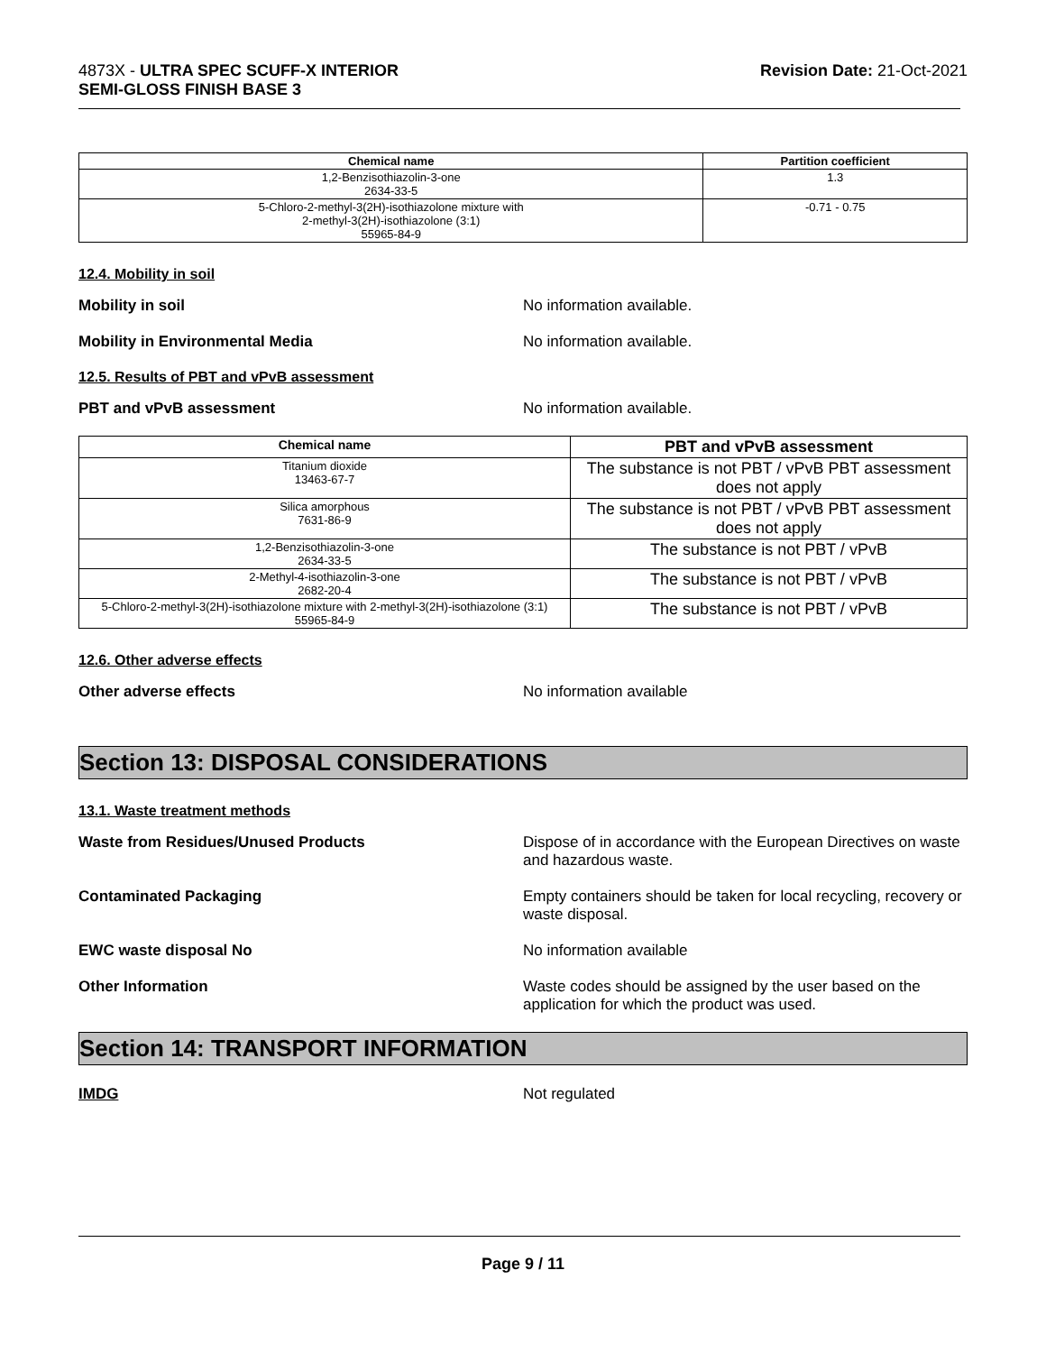4873X - ULTRA SPEC SCUFF-X INTERIOR
SEMI-GLOSS FINISH BASE 3
Revision Date: 21-Oct-2021
| Chemical name | Partition coefficient |
| --- | --- |
| 1,2-Benzisothiazolin-3-one 2634-33-5 | 1.3 |
| 5-Chloro-2-methyl-3(2H)-isothiazolone mixture with 2-methyl-3(2H)-isothiazolone (3:1) 55965-84-9 | -0.71 - 0.75 |
12.4. Mobility in soil
Mobility in soil No information available.
Mobility in Environmental Media No information available.
12.5. Results of PBT and vPvB assessment
PBT and vPvB assessment No information available.
| Chemical name | PBT and vPvB assessment |
| --- | --- |
| Titanium dioxide 13463-67-7 | The substance is not PBT / vPvB PBT assessment does not apply |
| Silica amorphous 7631-86-9 | The substance is not PBT / vPvB PBT assessment does not apply |
| 1,2-Benzisothiazolin-3-one 2634-33-5 | The substance is not PBT / vPvB |
| 2-Methyl-4-isothiazolin-3-one 2682-20-4 | The substance is not PBT / vPvB |
| 5-Chloro-2-methyl-3(2H)-isothiazolone mixture with 2-methyl-3(2H)-isothiazolone (3:1) 55965-84-9 | The substance is not PBT / vPvB |
12.6. Other adverse effects
Other adverse effects No information available
Section 13: DISPOSAL CONSIDERATIONS
13.1. Waste treatment methods
Waste from Residues/Unused Products Dispose of in accordance with the European Directives on waste and hazardous waste.
Contaminated Packaging Empty containers should be taken for local recycling, recovery or waste disposal.
EWC waste disposal No No information available
Other Information Waste codes should be assigned by the user based on the application for which the product was used.
Section 14: TRANSPORT INFORMATION
IMDG Not regulated
Page 9 / 11